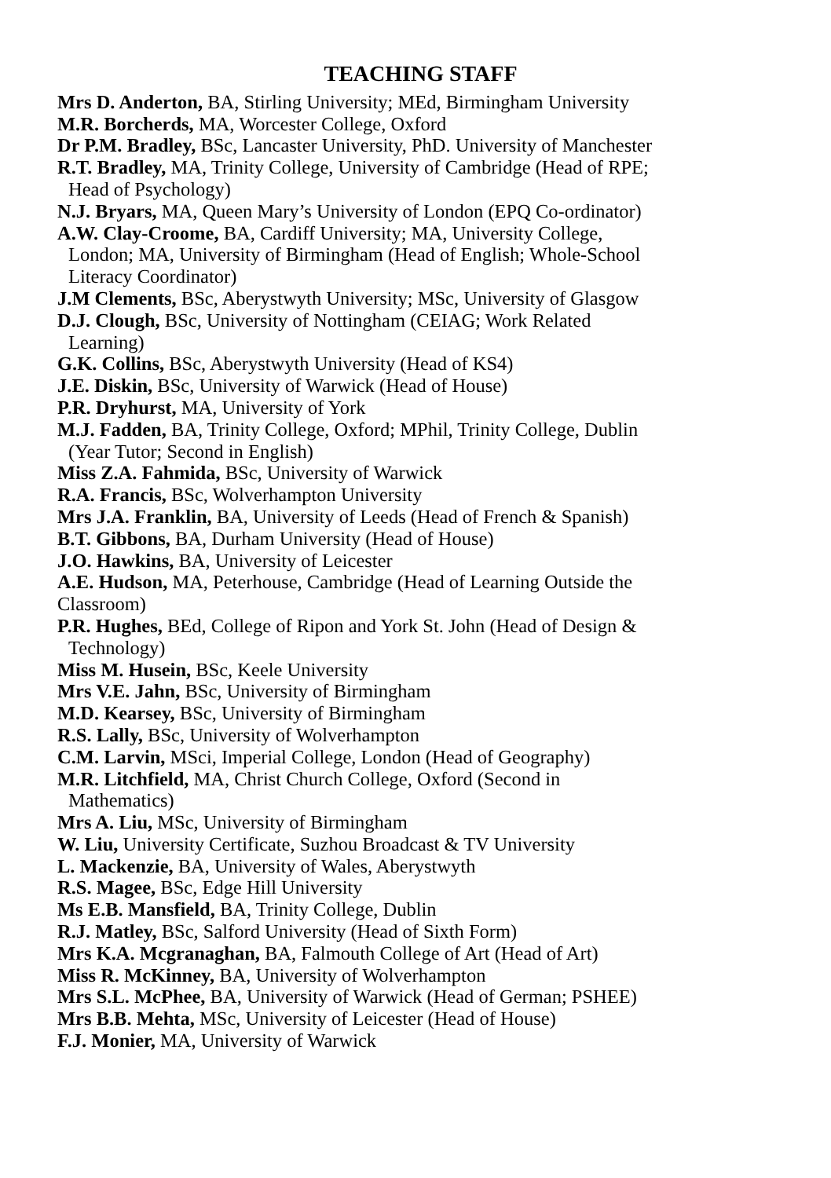TEACHING STAFF
Mrs D. Anderton, BA, Stirling University; MEd, Birmingham University
M.R. Borcherds, MA, Worcester College, Oxford
Dr P.M. Bradley, BSc, Lancaster University, PhD. University of Manchester
R.T. Bradley, MA, Trinity College, University of Cambridge (Head of RPE;
Head of Psychology)
N.J. Bryars, MA, Queen Mary’s University of London (EPQ Co-ordinator)
A.W. Clay-Croome, BA, Cardiff University; MA, University College,
London; MA, University of Birmingham (Head of English; Whole-School
Literacy Coordinator)
J.M Clements, BSc, Aberystwyth University; MSc, University of Glasgow
D.J. Clough, BSc, University of Nottingham (CEIAG; Work Related
Learning)
G.K. Collins, BSc, Aberystwyth University (Head of KS4)
J.E. Diskin, BSc, University of Warwick (Head of House)
P.R. Dryhurst, MA, University of York
M.J. Fadden, BA, Trinity College, Oxford; MPhil, Trinity College, Dublin
(Year Tutor; Second in English)
Miss Z.A. Fahmida, BSc, University of Warwick
R.A. Francis, BSc, Wolverhampton University
Mrs J.A. Franklin, BA, University of Leeds (Head of French & Spanish)
B.T. Gibbons, BA, Durham University (Head of House)
J.O. Hawkins, BA, University of Leicester
A.E. Hudson, MA, Peterhouse, Cambridge (Head of Learning Outside the
Classroom)
P.R. Hughes, BEd, College of Ripon and York St. John (Head of Design &
Technology)
Miss M. Husein, BSc, Keele University
Mrs V.E. Jahn, BSc, University of Birmingham
M.D. Kearsey, BSc, University of Birmingham
R.S. Lally, BSc, University of Wolverhampton
C.M. Larvin, MSci, Imperial College, London (Head of Geography)
M.R. Litchfield, MA, Christ Church College, Oxford (Second in
Mathematics)
Mrs A. Liu, MSc, University of Birmingham
W. Liu, University Certificate, Suzhou Broadcast & TV University
L. Mackenzie, BA, University of Wales, Aberystwyth
R.S. Magee, BSc, Edge Hill University
Ms E.B. Mansfield, BA, Trinity College, Dublin
R.J. Matley, BSc, Salford University (Head of Sixth Form)
Mrs K.A. Mcgranaghan, BA, Falmouth College of Art (Head of Art)
Miss R. McKinney, BA, University of Wolverhampton
Mrs S.L. McPhee, BA, University of Warwick (Head of German; PSHEE)
Mrs B.B. Mehta, MSc, University of Leicester (Head of House)
F.J. Monier, MA, University of Warwick